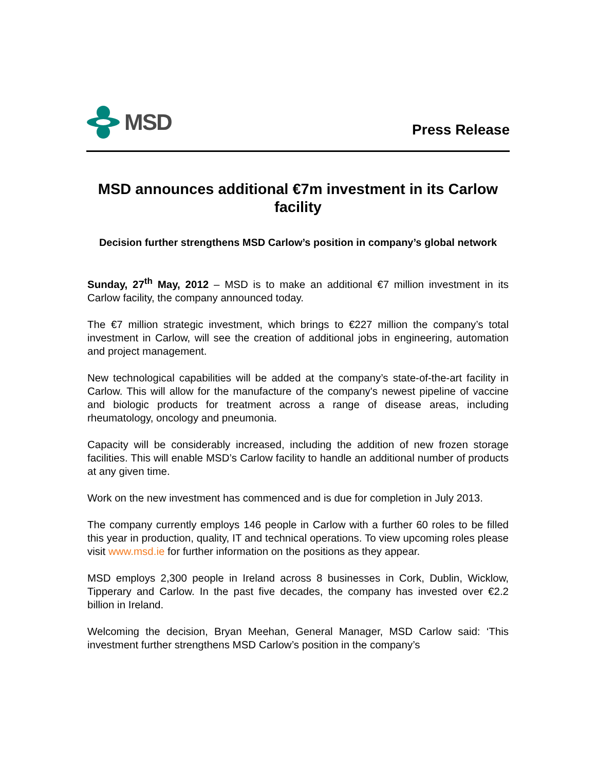MSD
Press Release
MSD announces additional €7m investment in its Carlow facility
Decision further strengthens MSD Carlow’s position in company’s global network
Sunday, 27<sup>th</sup> May, 2012 – MSD is to make an additional €7 million investment in its Carlow facility, the company announced today.
The €7 million strategic investment, which brings to €227 million the company’s total investment in Carlow, will see the creation of additional jobs in engineering, automation and project management.
New technological capabilities will be added at the company’s state-of-the-art facility in Carlow. This will allow for the manufacture of the company's newest pipeline of vaccine and biologic products for treatment across a range of disease areas, including rheumatology, oncology and pneumonia.
Capacity will be considerably increased, including the addition of new frozen storage facilities. This will enable MSD’s Carlow facility to handle an additional number of products at any given time.
Work on the new investment has commenced and is due for completion in July 2013.
The company currently employs 146 people in Carlow with a further 60 roles to be filled this year in production, quality, IT and technical operations. To view upcoming roles please visit www.msd.ie for further information on the positions as they appear.
MSD employs 2,300 people in Ireland across 8 businesses in Cork, Dublin, Wicklow, Tipperary and Carlow. In the past five decades, the company has invested over €2.2 billion in Ireland.
Welcoming the decision, Bryan Meehan, General Manager, MSD Carlow said: ‘This investment further strengthens MSD Carlow’s position in the company’s